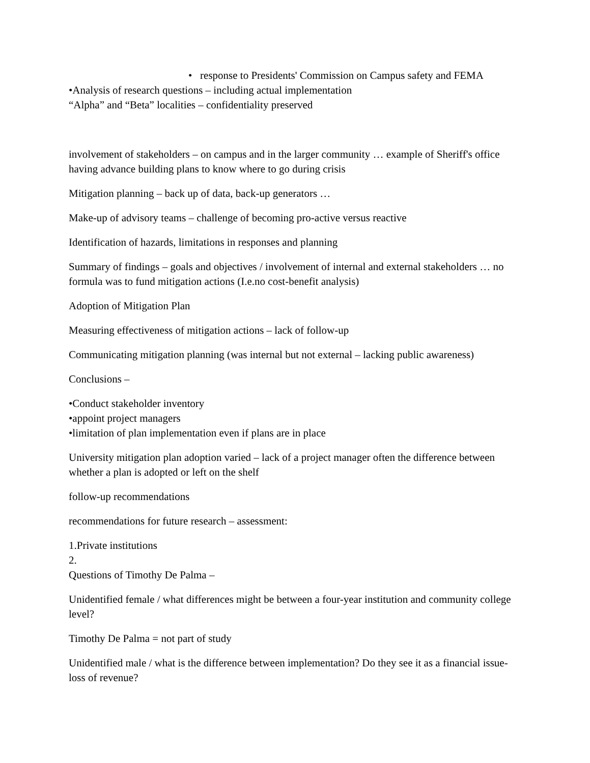• response to Presidents' Commission on Campus safety and FEMA
•Analysis of research questions – including actual implementation
“Alpha” and “Beta” localities – confidentiality preserved
involvement of stakeholders – on campus and in the larger community … example of Sheriff's office having advance building plans to know where to go during crisis
Mitigation planning – back up of data, back-up generators …
Make-up of advisory teams – challenge of becoming pro-active versus reactive
Identification of hazards, limitations in responses and planning
Summary of findings – goals and objectives / involvement of internal and external stakeholders … no formula was to fund mitigation actions (I.e.no cost-benefit analysis)
Adoption of Mitigation Plan
Measuring effectiveness of mitigation actions – lack of follow-up
Communicating mitigation planning (was internal but not external – lacking public awareness)
Conclusions –
•Conduct stakeholder inventory
•appoint project managers
•limitation of plan implementation even if plans are in place
University mitigation plan adoption varied – lack of a project manager often the difference between whether a plan is adopted or left on the shelf
follow-up recommendations
recommendations for future research – assessment:
1.Private institutions
2.
Questions of Timothy De Palma –
Unidentified female / what differences might be between a four-year institution and community college level?
Timothy De Palma = not part of study
Unidentified male / what is the difference between implementation? Do they see it as a financial issue-loss of revenue?